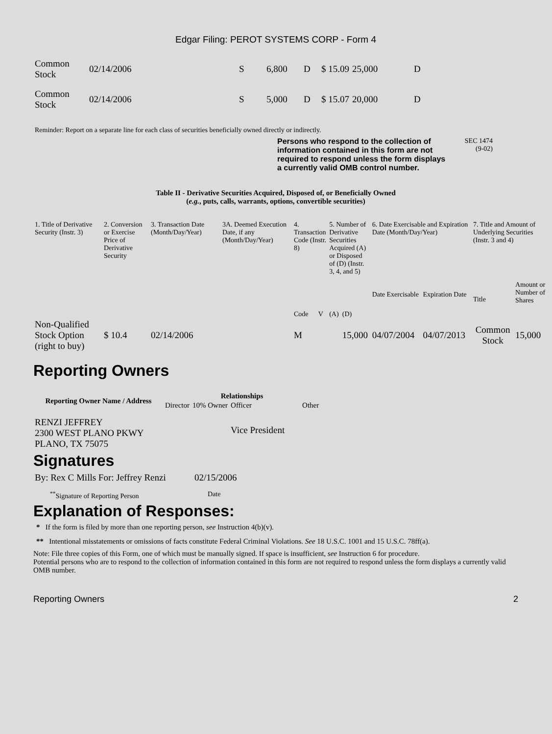Edgar Filing: PEROT SYSTEMS CORP - Form 4
| Common Stock | 02/14/2006 | S | 6,800 | D | $ 15.09 | 25,000 | D |
| Common Stock | 02/14/2006 | S | 5,000 | D | $ 15.07 | 20,000 | D |
Reminder: Report on a separate line for each class of securities beneficially owned directly or indirectly.
Persons who respond to the collection of information contained in this form are not required to respond unless the form displays a currently valid OMB control number.
SEC 1474
(9-02)
Table II - Derivative Securities Acquired, Disposed of, or Beneficially Owned
(e.g., puts, calls, warrants, options, convertible securities)
| 1. Title of Derivative Security (Instr. 3) | 2. Conversion or Exercise Price of Derivative Security | 3. Transaction Date (Month/Day/Year) | 3A. Deemed Execution Date, if any (Month/Day/Year) | 4. Transaction Code (Instr. 8) | | 5. Number of Derivative Securities Acquired (A) or Disposed of (D) (Instr. 3, 4, and 5) | | 6. Date Exercisable and Expiration Date (Month/Day/Year) | | 7. Title and Amount of Underlying Securities (Instr. 3 and 4) | |
| | | | | Code | V | (A) | (D) | Date Exercisable | Expiration Date | Title | Amount or Number of Shares |
| Non-Qualified Stock Option (right to buy) | $ 10.4 | 02/14/2006 | | M | | | 15,000 | 04/07/2004 | 04/07/2013 | Common Stock | 15,000 |
Reporting Owners
| Reporting Owner Name / Address | Relationships | | | |
| --- | --- | --- | --- | --- |
| | Director | 10% Owner | Officer | Other |
| RENZI JEFFREY 2300 WEST PLANO PKWY PLANO, TX 75075 | | | Vice President | |
Signatures
| By: Rex C Mills For: Jeffrey Renzi | 02/15/2006 |
| <sup>**</sup> Signature of Reporting Person | Date |
Explanation of Responses:
* If the form is filed by more than one reporting person, see Instruction 4(b)(v).
** Intentional misstatements or omissions of facts constitute Federal Criminal Violations. See 18 U.S.C. 1001 and 15 U.S.C. 78ff(a).
Note: File three copies of this Form, one of which must be manually signed. If space is insufficient, see Instruction 6 for procedure.
Potential persons who are to respond to the collection of information contained in this form are not required to respond unless the form displays a currently valid OMB number.
Reporting Owners 2